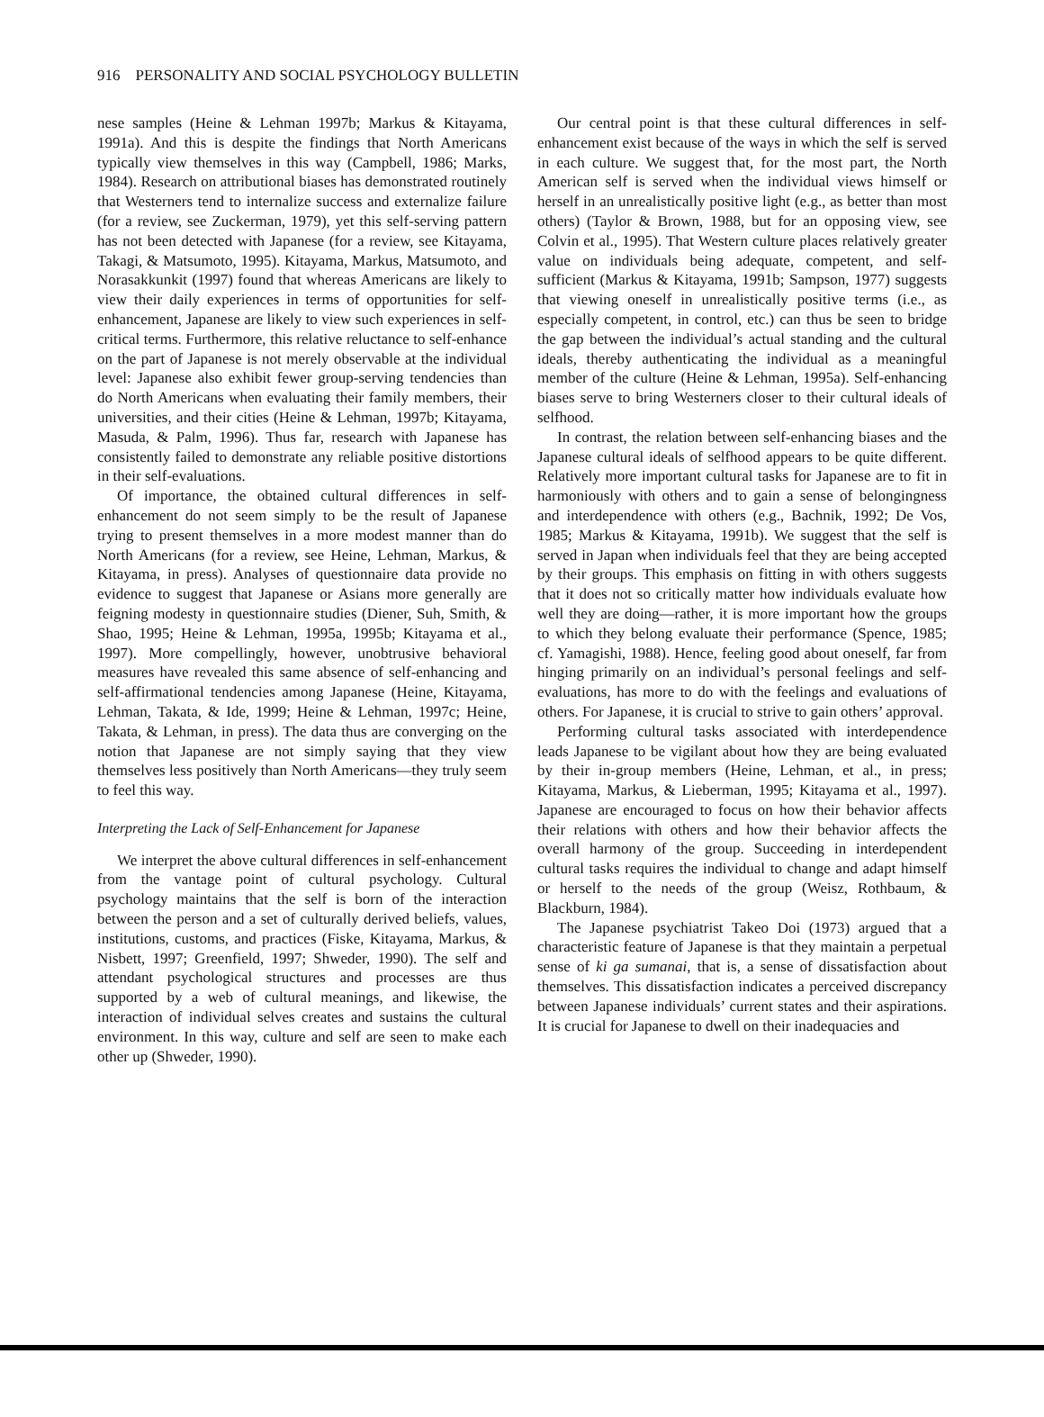916 PERSONALITY AND SOCIAL PSYCHOLOGY BULLETIN
nese samples (Heine & Lehman 1997b; Markus & Kitayama, 1991a). And this is despite the findings that North Americans typically view themselves in this way (Campbell, 1986; Marks, 1984). Research on attributional biases has demonstrated routinely that Westerners tend to internalize success and externalize failure (for a review, see Zuckerman, 1979), yet this self-serving pattern has not been detected with Japanese (for a review, see Kitayama, Takagi, & Matsumoto, 1995). Kitayama, Markus, Matsumoto, and Norasakkunkit (1997) found that whereas Americans are likely to view their daily experiences in terms of opportunities for self-enhancement, Japanese are likely to view such experiences in self-critical terms. Furthermore, this relative reluctance to self-enhance on the part of Japanese is not merely observable at the individual level: Japanese also exhibit fewer group-serving tendencies than do North Americans when evaluating their family members, their universities, and their cities (Heine & Lehman, 1997b; Kitayama, Masuda, & Palm, 1996). Thus far, research with Japanese has consistently failed to demonstrate any reliable positive distortions in their self-evaluations.
Of importance, the obtained cultural differences in self-enhancement do not seem simply to be the result of Japanese trying to present themselves in a more modest manner than do North Americans (for a review, see Heine, Lehman, Markus, & Kitayama, in press). Analyses of questionnaire data provide no evidence to suggest that Japanese or Asians more generally are feigning modesty in questionnaire studies (Diener, Suh, Smith, & Shao, 1995; Heine & Lehman, 1995a, 1995b; Kitayama et al., 1997). More compellingly, however, unobtrusive behavioral measures have revealed this same absence of self-enhancing and self-affirmational tendencies among Japanese (Heine, Kitayama, Lehman, Takata, & Ide, 1999; Heine & Lehman, 1997c; Heine, Takata, & Lehman, in press). The data thus are converging on the notion that Japanese are not simply saying that they view themselves less positively than North Americans—they truly seem to feel this way.
Interpreting the Lack of Self-Enhancement for Japanese
We interpret the above cultural differences in self-enhancement from the vantage point of cultural psychology. Cultural psychology maintains that the self is born of the interaction between the person and a set of culturally derived beliefs, values, institutions, customs, and practices (Fiske, Kitayama, Markus, & Nisbett, 1997; Greenfield, 1997; Shweder, 1990). The self and attendant psychological structures and processes are thus supported by a web of cultural meanings, and likewise, the interaction of individual selves creates and sustains the cultural environment. In this way, culture and self are seen to make each other up (Shweder, 1990).
Our central point is that these cultural differences in self-enhancement exist because of the ways in which the self is served in each culture. We suggest that, for the most part, the North American self is served when the individual views himself or herself in an unrealistically positive light (e.g., as better than most others) (Taylor & Brown, 1988, but for an opposing view, see Colvin et al., 1995). That Western culture places relatively greater value on individuals being adequate, competent, and self-sufficient (Markus & Kitayama, 1991b; Sampson, 1977) suggests that viewing oneself in unrealistically positive terms (i.e., as especially competent, in control, etc.) can thus be seen to bridge the gap between the individual’s actual standing and the cultural ideals, thereby authenticating the individual as a meaningful member of the culture (Heine & Lehman, 1995a). Self-enhancing biases serve to bring Westerners closer to their cultural ideals of selfhood.
In contrast, the relation between self-enhancing biases and the Japanese cultural ideals of selfhood appears to be quite different. Relatively more important cultural tasks for Japanese are to fit in harmoniously with others and to gain a sense of belongingness and interdependence with others (e.g., Bachnik, 1992; De Vos, 1985; Markus & Kitayama, 1991b). We suggest that the self is served in Japan when individuals feel that they are being accepted by their groups. This emphasis on fitting in with others suggests that it does not so critically matter how individuals evaluate how well they are doing—rather, it is more important how the groups to which they belong evaluate their performance (Spence, 1985; cf. Yamagishi, 1988). Hence, feeling good about oneself, far from hinging primarily on an individual’s personal feelings and self-evaluations, has more to do with the feelings and evaluations of others. For Japanese, it is crucial to strive to gain others’ approval.
Performing cultural tasks associated with interdependence leads Japanese to be vigilant about how they are being evaluated by their in-group members (Heine, Lehman, et al., in press; Kitayama, Markus, & Lieberman, 1995; Kitayama et al., 1997). Japanese are encouraged to focus on how their behavior affects their relations with others and how their behavior affects the overall harmony of the group. Succeeding in interdependent cultural tasks requires the individual to change and adapt himself or herself to the needs of the group (Weisz, Rothbaum, & Blackburn, 1984).
The Japanese psychiatrist Takeo Doi (1973) argued that a characteristic feature of Japanese is that they maintain a perpetual sense of ki ga sumanai, that is, a sense of dissatisfaction about themselves. This dissatisfaction indicates a perceived discrepancy between Japanese individuals’ current states and their aspirations. It is crucial for Japanese to dwell on their inadequacies and